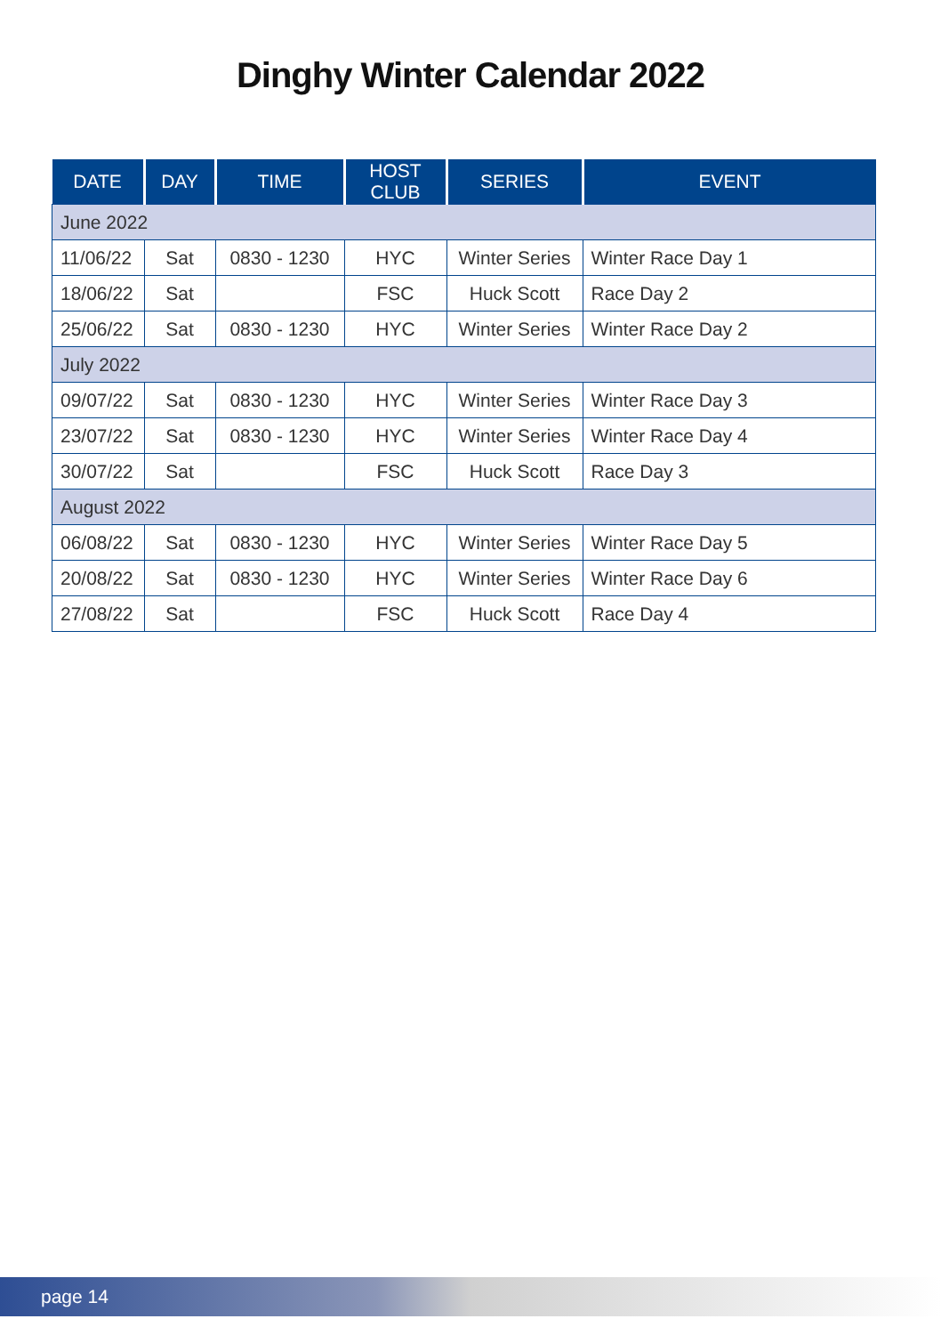Dinghy Winter Calendar 2022
| DATE | DAY | TIME | HOST CLUB | SERIES | EVENT |
| --- | --- | --- | --- | --- | --- |
| June 2022 | | | | | |
| 11/06/22 | Sat | 0830 - 1230 | HYC | Winter Series | Winter Race Day 1 |
| 18/06/22 | Sat | | FSC | Huck Scott | Race Day 2 |
| 25/06/22 | Sat | 0830 - 1230 | HYC | Winter Series | Winter Race Day 2 |
| July 2022 | | | | | |
| 09/07/22 | Sat | 0830 - 1230 | HYC | Winter Series | Winter Race Day 3 |
| 23/07/22 | Sat | 0830 - 1230 | HYC | Winter Series | Winter Race Day 4 |
| 30/07/22 | Sat | | FSC | Huck Scott | Race Day 3 |
| August 2022 | | | | | |
| 06/08/22 | Sat | 0830 - 1230 | HYC | Winter Series | Winter Race Day 5 |
| 20/08/22 | Sat | 0830 - 1230 | HYC | Winter Series | Winter Race Day 6 |
| 27/08/22 | Sat | | FSC | Huck Scott | Race Day 4 |
page 14